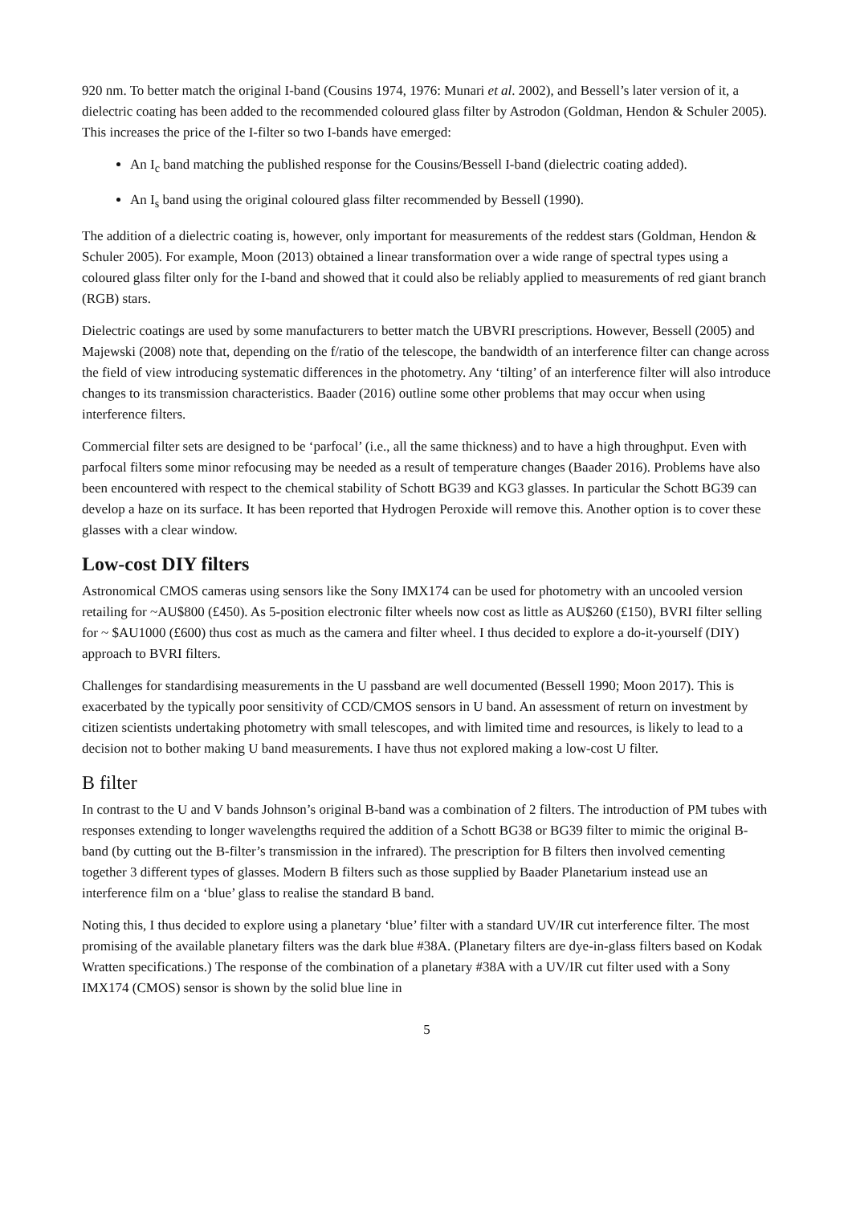920 nm. To better match the original I-band (Cousins 1974, 1976: Munari et al. 2002), and Bessell’s later version of it, a dielectric coating has been added to the recommended coloured glass filter by Astrodon (Goldman, Hendon & Schuler 2005). This increases the price of the I-filter so two I-bands have emerged:
An I<sub>c</sub> band matching the published response for the Cousins/Bessell I-band (dielectric coating added).
An I<sub>s</sub> band using the original coloured glass filter recommended by Bessell (1990).
The addition of a dielectric coating is, however, only important for measurements of the reddest stars (Goldman, Hendon & Schuler 2005). For example, Moon (2013) obtained a linear transformation over a wide range of spectral types using a coloured glass filter only for the I-band and showed that it could also be reliably applied to measurements of red giant branch (RGB) stars.
Dielectric coatings are used by some manufacturers to better match the UBVRI prescriptions. However, Bessell (2005) and Majewski (2008) note that, depending on the f/ratio of the telescope, the bandwidth of an interference filter can change across the field of view introducing systematic differences in the photometry. Any ‘tilting’ of an interference filter will also introduce changes to its transmission characteristics. Baader (2016) outline some other problems that may occur when using interference filters.
Commercial filter sets are designed to be ‘parfocal’ (i.e., all the same thickness) and to have a high throughput. Even with parfocal filters some minor refocusing may be needed as a result of temperature changes (Baader 2016). Problems have also been encountered with respect to the chemical stability of Schott BG39 and KG3 glasses. In particular the Schott BG39 can develop a haze on its surface. It has been reported that Hydrogen Peroxide will remove this. Another option is to cover these glasses with a clear window.
Low-cost DIY filters
Astronomical CMOS cameras using sensors like the Sony IMX174 can be used for photometry with an uncooled version retailing for ~AU$800 (£450). As 5-position electronic filter wheels now cost as little as AU$260 (£150), BVRI filter selling for ~ $AU1000 (£600) thus cost as much as the camera and filter wheel. I thus decided to explore a do-it-yourself (DIY) approach to BVRI filters.
Challenges for standardising measurements in the U passband are well documented (Bessell 1990; Moon 2017). This is exacerbated by the typically poor sensitivity of CCD/CMOS sensors in U band. An assessment of return on investment by citizen scientists undertaking photometry with small telescopes, and with limited time and resources, is likely to lead to a decision not to bother making U band measurements. I have thus not explored making a low-cost U filter.
B filter
In contrast to the U and V bands Johnson’s original B-band was a combination of 2 filters. The introduction of PM tubes with responses extending to longer wavelengths required the addition of a Schott BG38 or BG39 filter to mimic the original B-band (by cutting out the B-filter’s transmission in the infrared). The prescription for B filters then involved cementing together 3 different types of glasses. Modern B filters such as those supplied by Baader Planetarium instead use an interference film on a ‘blue’ glass to realise the standard B band.
Noting this, I thus decided to explore using a planetary ‘blue’ filter with a standard UV/IR cut interference filter. The most promising of the available planetary filters was the dark blue #38A. (Planetary filters are dye-in-glass filters based on Kodak Wratten specifications.) The response of the combination of a planetary #38A with a UV/IR cut filter used with a Sony IMX174 (CMOS) sensor is shown by the solid blue line in
5